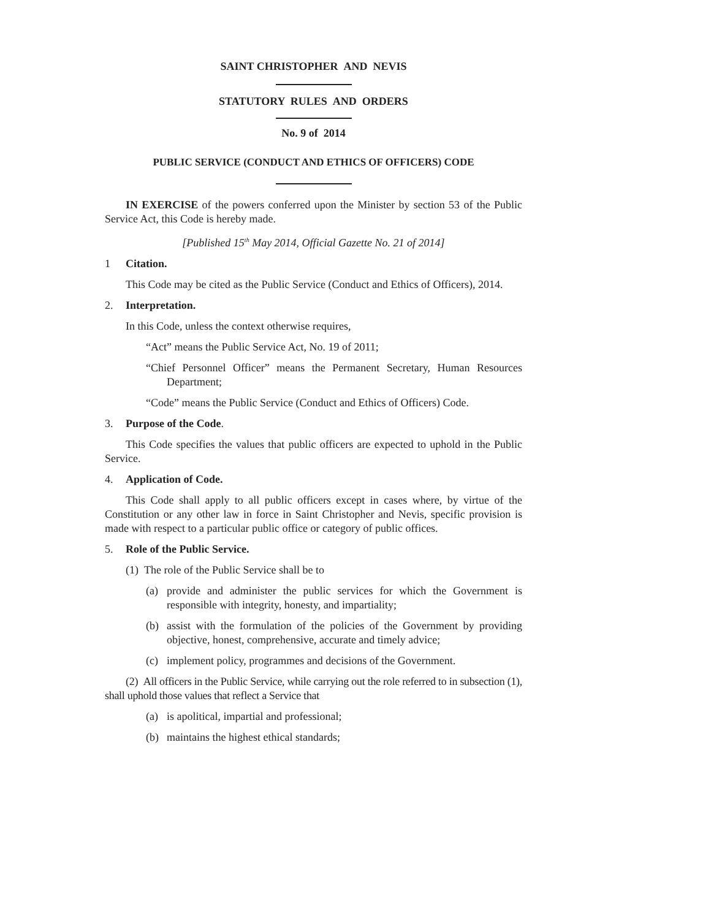SAINT CHRISTOPHER AND NEVIS
STATUTORY RULES AND ORDERS
No. 9 of 2014
PUBLIC SERVICE (CONDUCT AND ETHICS OF OFFICERS) CODE
IN EXERCISE of the powers conferred upon the Minister by section 53 of the Public Service Act, this Code is hereby made.
[Published 15<sup>th</sup> May 2014, Official Gazette No. 21 of 2014]
1 Citation.
This Code may be cited as the Public Service (Conduct and Ethics of Officers), 2014.
2. Interpretation.
In this Code, unless the context otherwise requires,
“Act” means the Public Service Act, No. 19 of 2011;
“Chief Personnel Officer” means the Permanent Secretary, Human Resources Department;
“Code” means the Public Service (Conduct and Ethics of Officers) Code.
3. Purpose of the Code.
This Code specifies the values that public officers are expected to uphold in the Public Service.
4. Application of Code.
This Code shall apply to all public officers except in cases where, by virtue of the Constitution or any other law in force in Saint Christopher and Nevis, specific provision is made with respect to a particular public office or category of public offices.
5. Role of the Public Service.
(1) The role of the Public Service shall be to
(a) provide and administer the public services for which the Government is responsible with integrity, honesty, and impartiality;
(b) assist with the formulation of the policies of the Government by providing objective, honest, comprehensive, accurate and timely advice;
(c) implement policy, programmes and decisions of the Government.
(2) All officers in the Public Service, while carrying out the role referred to in subsection (1), shall uphold those values that reflect a Service that
(a) is apolitical, impartial and professional;
(b) maintains the highest ethical standards;